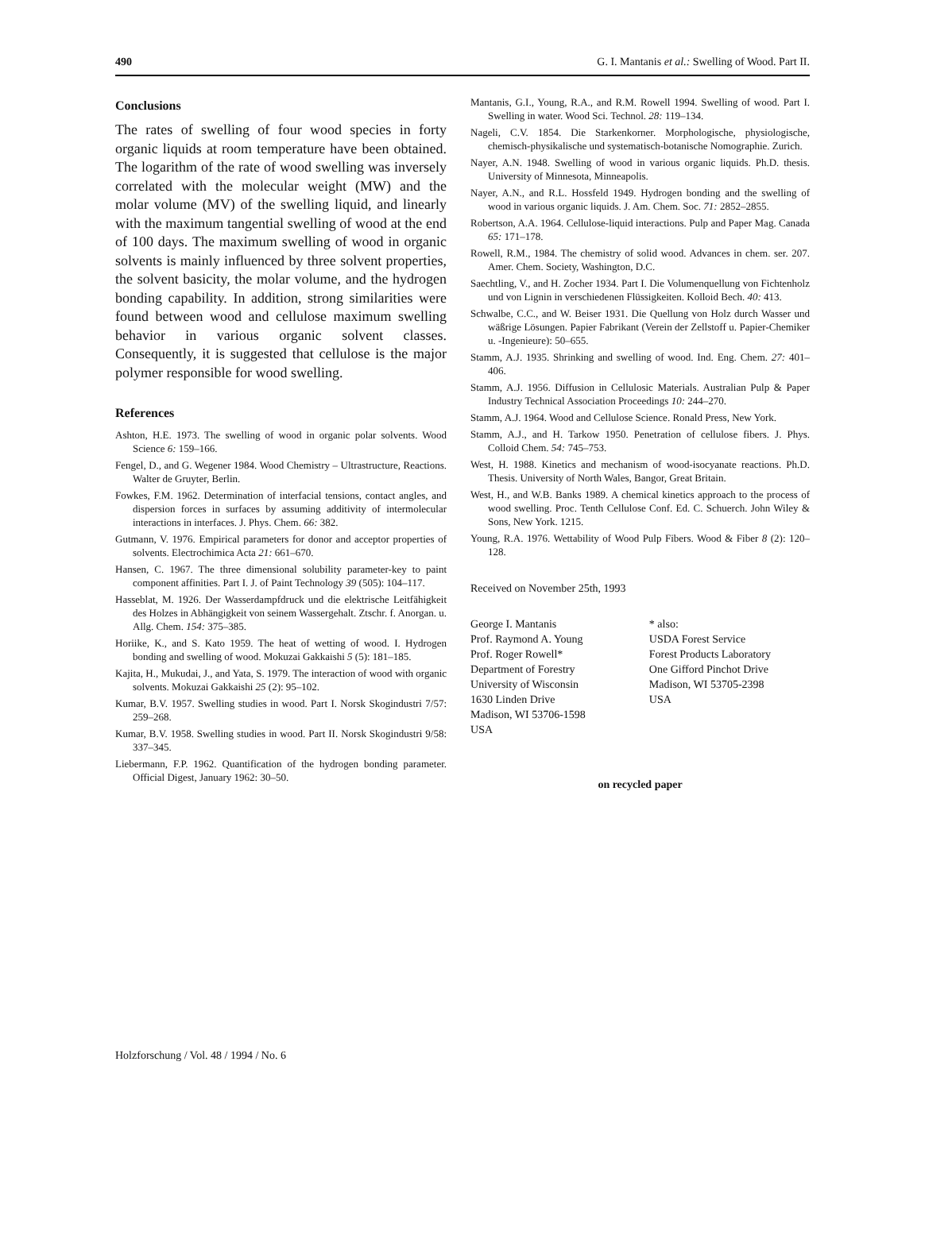490 G. I. Mantanis et al.: Swelling of Wood. Part II.
Conclusions
The rates of swelling of four wood species in forty organic liquids at room temperature have been obtained. The logarithm of the rate of wood swelling was inversely correlated with the molecular weight (MW) and the molar volume (MV) of the swelling liquid, and linearly with the maximum tangential swelling of wood at the end of 100 days. The maximum swelling of wood in organic solvents is mainly influenced by three solvent properties, the solvent basicity, the molar volume, and the hydrogen bonding capability. In addition, strong similarities were found between wood and cellulose maximum swelling behavior in various organic solvent classes. Consequently, it is suggested that cellulose is the major polymer responsible for wood swelling.
References
Ashton, H.E. 1973. The swelling of wood in organic polar solvents. Wood Science 6: 159–166.
Fengel, D., and G. Wegener 1984. Wood Chemistry – Ultrastructure, Reactions. Walter de Gruyter, Berlin.
Fowkes, F.M. 1962. Determination of interfacial tensions, contact angles, and dispersion forces in surfaces by assuming additivity of intermolecular interactions in interfaces. J. Phys. Chem. 66: 382.
Gutmann, V. 1976. Empirical parameters for donor and acceptor properties of solvents. Electrochimica Acta 21: 661–670.
Hansen, C. 1967. The three dimensional solubility parameter-key to paint component affinities. Part I. J. of Paint Technology 39 (505): 104–117.
Hasseblat, M. 1926. Der Wasserdampfdruck und die elektrische Leitfähigkeit des Holzes in Abhängigkeit von seinem Wassergehalt. Ztschr. f. Anorgan. u. Allg. Chem. 154: 375–385.
Horiike, K., and S. Kato 1959. The heat of wetting of wood. I. Hydrogen bonding and swelling of wood. Mokuzai Gakkaishi 5 (5): 181–185.
Kajita, H., Mukudai, J., and Yata, S. 1979. The interaction of wood with organic solvents. Mokuzai Gakkaishi 25 (2): 95–102.
Kumar, B.V. 1957. Swelling studies in wood. Part I. Norsk Skogindustri 7/57: 259–268.
Kumar, B.V. 1958. Swelling studies in wood. Part II. Norsk Skogindustri 9/58: 337–345.
Liebermann, F.P. 1962. Quantification of the hydrogen bonding parameter. Official Digest, January 1962: 30–50.
Mantanis, G.I., Young, R.A., and R.M. Rowell 1994. Swelling of wood. Part I. Swelling in water. Wood Sci. Technol. 28: 119–134.
Nageli, C.V. 1854. Die Starkenkorner. Morphologische, physiologische, chemisch-physikalische und systematisch-botanische Nomographie. Zurich.
Nayer, A.N. 1948. Swelling of wood in various organic liquids. Ph.D. thesis. University of Minnesota, Minneapolis.
Nayer, A.N., and R.L. Hossfeld 1949. Hydrogen bonding and the swelling of wood in various organic liquids. J. Am. Chem. Soc. 71: 2852–2855.
Robertson, A.A. 1964. Cellulose-liquid interactions. Pulp and Paper Mag. Canada 65: 171–178.
Rowell, R.M., 1984. The chemistry of solid wood. Advances in chem. ser. 207. Amer. Chem. Society, Washington, D.C.
Saechtling, V., and H. Zocher 1934. Part I. Die Volumenquellung von Fichtenholz und von Lignin in verschiedenen Flüssigkeiten. Kolloid Bech. 40: 413.
Schwalbe, C.C., and W. Beiser 1931. Die Quellung von Holz durch Wasser und wäßrige Lösungen. Papier Fabrikant (Verein der Zellstoff u. Papier-Chemiker u. -Ingenieure): 50–655.
Stamm, A.J. 1935. Shrinking and swelling of wood. Ind. Eng. Chem. 27: 401–406.
Stamm, A.J. 1956. Diffusion in Cellulosic Materials. Australian Pulp & Paper Industry Technical Association Proceedings 10: 244–270.
Stamm, A.J. 1964. Wood and Cellulose Science. Ronald Press, New York.
Stamm, A.J., and H. Tarkow 1950. Penetration of cellulose fibers. J. Phys. Colloid Chem. 54: 745–753.
West, H. 1988. Kinetics and mechanism of wood-isocyanate reactions. Ph.D. Thesis. University of North Wales, Bangor, Great Britain.
West, H., and W.B. Banks 1989. A chemical kinetics approach to the process of wood swelling. Proc. Tenth Cellulose Conf. Ed. C. Schuerch. John Wiley & Sons, New York. 1215.
Young, R.A. 1976. Wettability of Wood Pulp Fibers. Wood & Fiber 8 (2): 120–128.
Received on November 25th, 1993
George I. Mantanis
Prof. Raymond A. Young
Prof. Roger Rowell*
Department of Forestry
University of Wisconsin
1630 Linden Drive
Madison, WI 53706-1598
USA
* also:
USDA Forest Service
Forest Products Laboratory
One Gifford Pinchot Drive
Madison, WI 53705-2398
USA
on recycled paper
Holzforschung / Vol. 48 / 1994 / No. 6